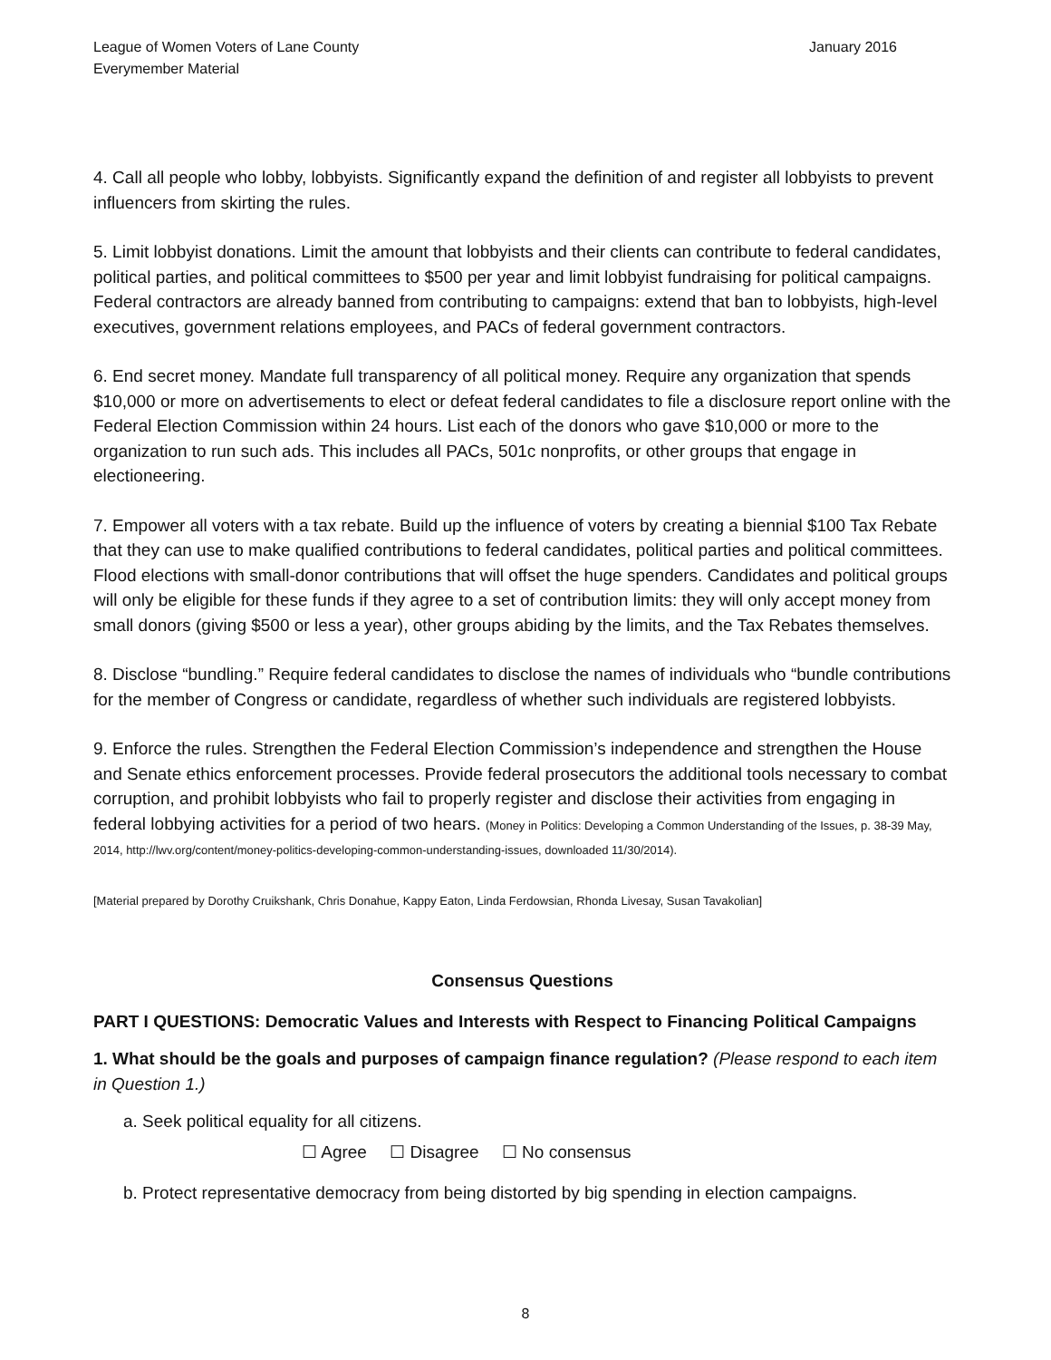League of Women Voters of Lane County
Everymember Material
January 2016
4. Call all people who lobby, lobbyists. Significantly expand the definition of and register all lobbyists to prevent influencers from skirting the rules.
5. Limit lobbyist donations. Limit the amount that lobbyists and their clients can contribute to federal candidates, political parties, and political committees to $500 per year and limit lobbyist fundraising for political campaigns. Federal contractors are already banned from contributing to campaigns: extend that ban to lobbyists, high-level executives, government relations employees, and PACs of federal government contractors.
6. End secret money. Mandate full transparency of all political money. Require any organization that spends $10,000 or more on advertisements to elect or defeat federal candidates to file a disclosure report online with the Federal Election Commission within 24 hours. List each of the donors who gave $10,000 or more to the organization to run such ads. This includes all PACs, 501c nonprofits, or other groups that engage in electioneering.
7. Empower all voters with a tax rebate. Build up the influence of voters by creating a biennial $100 Tax Rebate that they can use to make qualified contributions to federal candidates, political parties and political committees. Flood elections with small-donor contributions that will offset the huge spenders. Candidates and political groups will only be eligible for these funds if they agree to a set of contribution limits: they will only accept money from small donors (giving $500 or less a year), other groups abiding by the limits, and the Tax Rebates themselves.
8. Disclose “bundling.” Require federal candidates to disclose the names of individuals who “bundle contributions for the member of Congress or candidate, regardless of whether such individuals are registered lobbyists.
9. Enforce the rules. Strengthen the Federal Election Commission’s independence and strengthen the House and Senate ethics enforcement processes. Provide federal prosecutors the additional tools necessary to combat corruption, and prohibit lobbyists who fail to properly register and disclose their activities from engaging in federal lobbying activities for a period of two hears. (Money in Politics: Developing a Common Understanding of the Issues, p. 38-39 May, 2014, http://lwv.org/content/money-politics-developing-common-understanding-issues, downloaded 11/30/2014).
[Material prepared by Dorothy Cruikshank, Chris Donahue, Kappy Eaton, Linda Ferdowsian, Rhonda Livesay, Susan Tavakolian]
Consensus Questions
PART I QUESTIONS: Democratic Values and Interests with Respect to Financing Political Campaigns
1. What should be the goals and purposes of campaign finance regulation? (Please respond to each item in Question 1.)
a. Seek political equality for all citizens.
☐ Agree ☐ Disagree ☐ No consensus
b. Protect representative democracy from being distorted by big spending in election campaigns.
8